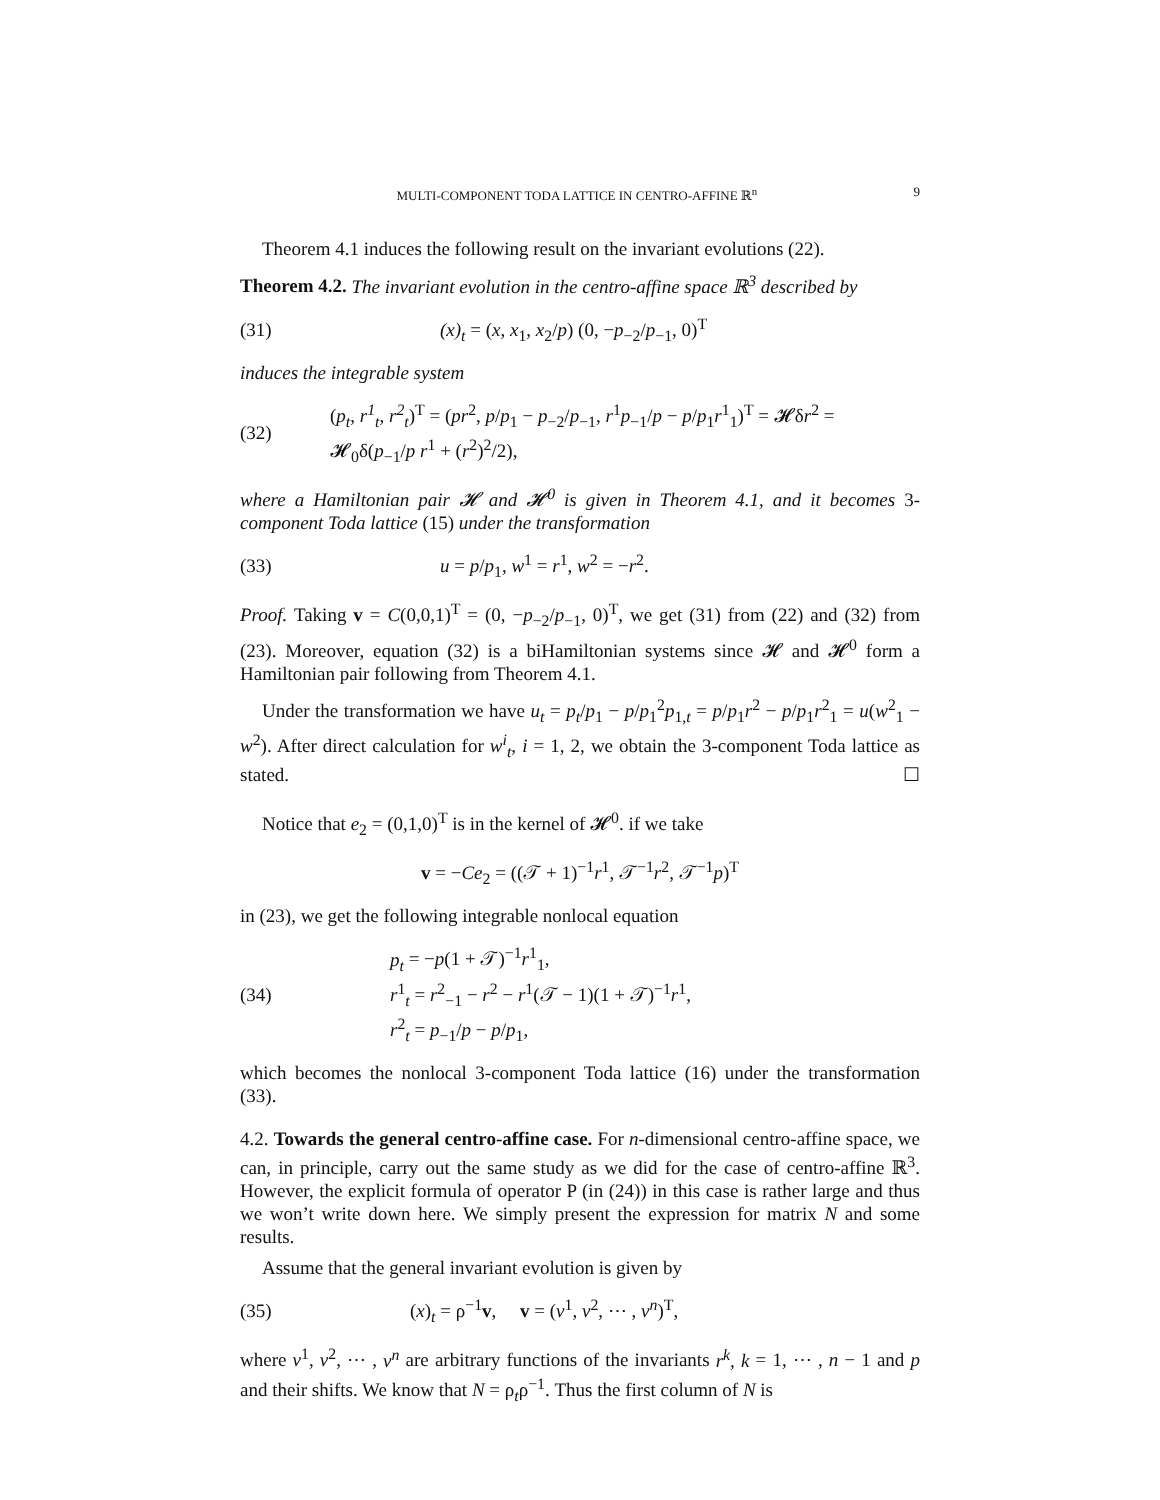MULTI-COMPONENT TODA LATTICE IN CENTRO-AFFINE ℝ<sup>n</sup> 9
Theorem 4.1 induces the following result on the invariant evolutions (22).
Theorem 4.2. The invariant evolution in the centro-affine space ℝ<sup>3</sup> described by
(31) (x)<sub>t</sub> = (x, x<sub>1</sub>, x<sub>2</sub>/p) (0, −p<sub>−2</sub>/p<sub>−1</sub>, 0)<sup>T</sup>
induces the integrable system
(32) (p<sub>t</sub>, r<sup>1</sup><sub>t</sub>, r<sup>2</sup><sub>t</sub>)<sup>T</sup> = (pr<sup>2</sup>, p/p<sub>1</sub> − p<sub>−2</sub>/p<sub>−1</sub>, r<sup>1</sup>p<sub>−1</sub>/p − p/p<sub>1</sub>r<sup>1</sup><sub>1</sub>)<sup>T</sup> = 𝓗δr<sup>2</sup> = 𝓗<sub>0</sub>δ(p<sub>−1</sub>/p r<sup>1</sup> + (r<sup>2</sup>)<sup>2</sup>/2),
where a Hamiltonian pair 𝓗 and 𝓗<sup>0</sup> is given in Theorem 4.1, and it becomes 3-component Toda lattice (15) under the transformation
(33) u = p/p<sub>1</sub>, w<sup>1</sup> = r<sup>1</sup>, w<sup>2</sup> = −r<sup>2</sup>.
Proof. Taking v = C(0,0,1)<sup>T</sup> = (0, −p<sub>−2</sub>/p<sub>−1</sub>, 0)<sup>T</sup>, we get (31) from (22) and (32) from (23). Moreover, equation (32) is a biHamiltonian systems since 𝓗 and 𝓗<sup>0</sup> form a Hamiltonian pair following from Theorem 4.1.
Under the transformation we have u<sub>t</sub> = p<sub>t</sub>/p<sub>1</sub> − p/p<sub>1</sub><sup>2</sup>p<sub>1,t</sub> = p/p<sub>1</sub>r<sup>2</sup> − p/p<sub>1</sub>r<sup>2</sup><sub>1</sub> = u(w<sup>2</sup><sub>1</sub> − w<sup>2</sup>). After direct calculation for w<sup>i</sup><sub>t</sub>, i = 1, 2, we obtain the 3-component Toda lattice as stated. ☐
Notice that e<sub>2</sub> = (0,1,0)<sup>T</sup> is in the kernel of 𝓗<sup>0</sup>. if we take
v = −Ce<sub>2</sub> = ((𝒯 + 1)<sup>−1</sup>r<sup>1</sup>, 𝒯<sup>−1</sup>r<sup>2</sup>, 𝒯<sup>−1</sup>p)<sup>T</sup>
in (23), we get the following integrable nonlocal equation
(34) p<sub>t</sub> = −p(1 + 𝒯)<sup>−1</sup>r<sup>1</sup><sub>1</sub>,
r<sup>1</sup><sub>t</sub> = r<sup>2</sup><sub>−1</sub> − r<sup>2</sup> − r<sup>1</sup>(𝒯 − 1)(1 + 𝒯)<sup>−1</sup>r<sup>1</sup>,
r<sup>2</sup><sub>t</sub> = p<sub>−1</sub>/p − p/p<sub>1</sub>,
which becomes the nonlocal 3-component Toda lattice (16) under the transformation (33).
4.2. Towards the general centro-affine case. For n-dimensional centro-affine space, we can, in principle, carry out the same study as we did for the case of centro-affine ℝ<sup>3</sup>. However, the explicit formula of operator P (in (24)) in this case is rather large and thus we won’t write down here. We simply present the expression for matrix N and some results.
Assume that the general invariant evolution is given by
(35) (x)<sub>t</sub> = ρ<sup>−1</sup>v, v = (v<sup>1</sup>, v<sup>2</sup>, ⋯ , v<sup>n</sup>)<sup>T</sup>,
where v<sup>1</sup>, v<sup>2</sup>, ⋯ , v<sup>n</sup> are arbitrary functions of the invariants r<sup>k</sup>, k = 1, ⋯ , n − 1 and p and their shifts. We know that N = ρ<sub>t</sub>ρ<sup>−1</sup>. Thus the first column of N is